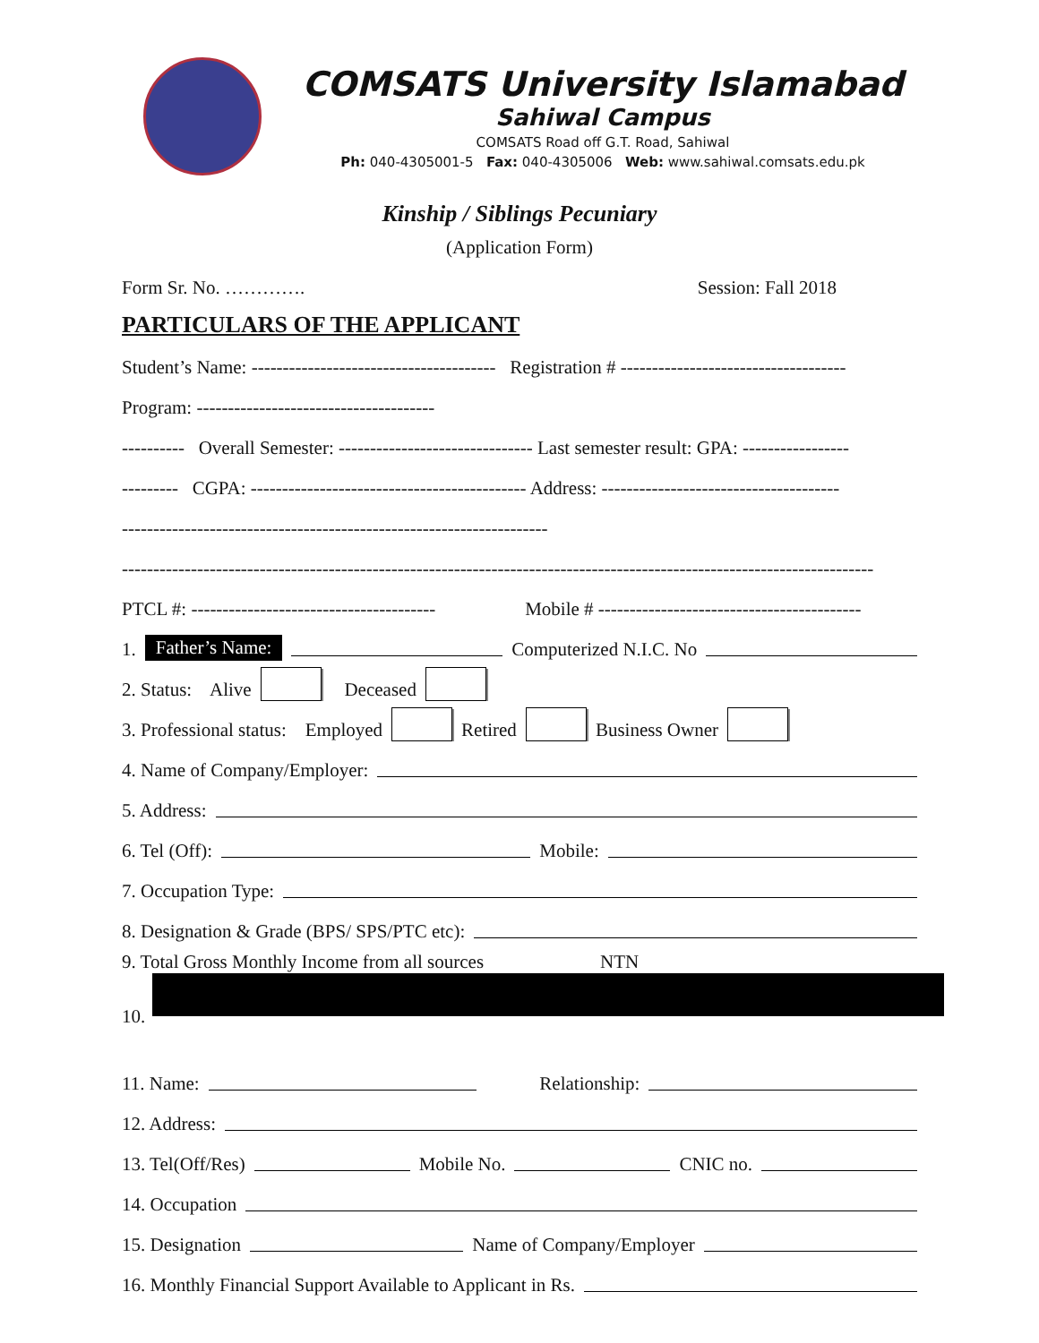COMSATS University Islamabad
Sahiwal Campus
COMSATS Road off G.T. Road, Sahiwal
Ph: 040-4305001-5 Fax: 040-4305006 Web: www.sahiwal.comsats.edu.pk
Kinship / Siblings Pecuniary
(Application Form)
Form Sr. No. …………. Session: Fall 2018
PARTICULARS OF THE APPLICANT
Student’s Name: --------------------------------------- Registration # ------------------------------------
Program: --------------------------------------
---------- Overall Semester: ------------------------------- Last semester result: GPA: -----------------
--------- CGPA: -------------------------------------------- Address: --------------------------------------
--------------------------------------------------------------------
------------------------------------------------------------------------------------------------------------------------
PTCL #: --------------------------------------- Mobile # ------------------------------------------
1. Father’s Name: Computerized N.I.C. No
2. Status: Alive Deceased
3. Professional status: Employed Retired Business Owner
4. Name of Company/Employer:
5. Address:
6. Tel (Off): Mobile:
7. Occupation Type:
8. Designation & Grade (BPS/ SPS/PTC etc):
9. Total Gross Monthly Income from all sources NTN
10.
11. Name: Relationship:
12. Address:
13. Tel(Off/Res) Mobile No. CNIC no.
14. Occupation
15. Designation Name of Company/Employer
16. Monthly Financial Support Available to Applicant in Rs.